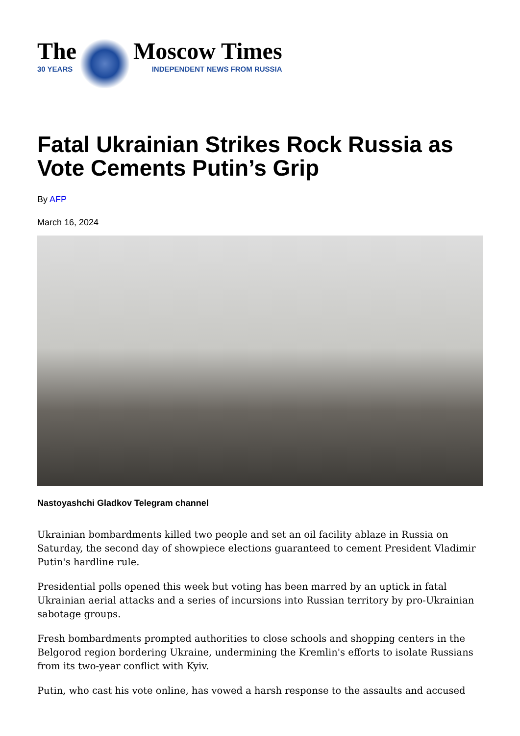The
30 YEARS
Moscow Times
INDEPENDENT NEWS FROM RUSSIA
Fatal Ukrainian Strikes Rock Russia as Vote Cements Putin’s Grip
By AFP
March 16, 2024
Nastoyashchi Gladkov Telegram channel
Ukrainian bombardments killed two people and set an oil facility ablaze in Russia on Saturday, the second day of showpiece elections guaranteed to cement President Vladimir Putin's hardline rule.
Presidential polls opened this week but voting has been marred by an uptick in fatal Ukrainian aerial attacks and a series of incursions into Russian territory by pro-Ukrainian sabotage groups.
Fresh bombardments prompted authorities to close schools and shopping centers in the Belgorod region bordering Ukraine, undermining the Kremlin's efforts to isolate Russians from its two-year conflict with Kyiv.
Putin, who cast his vote online, has vowed a harsh response to the assaults and accused